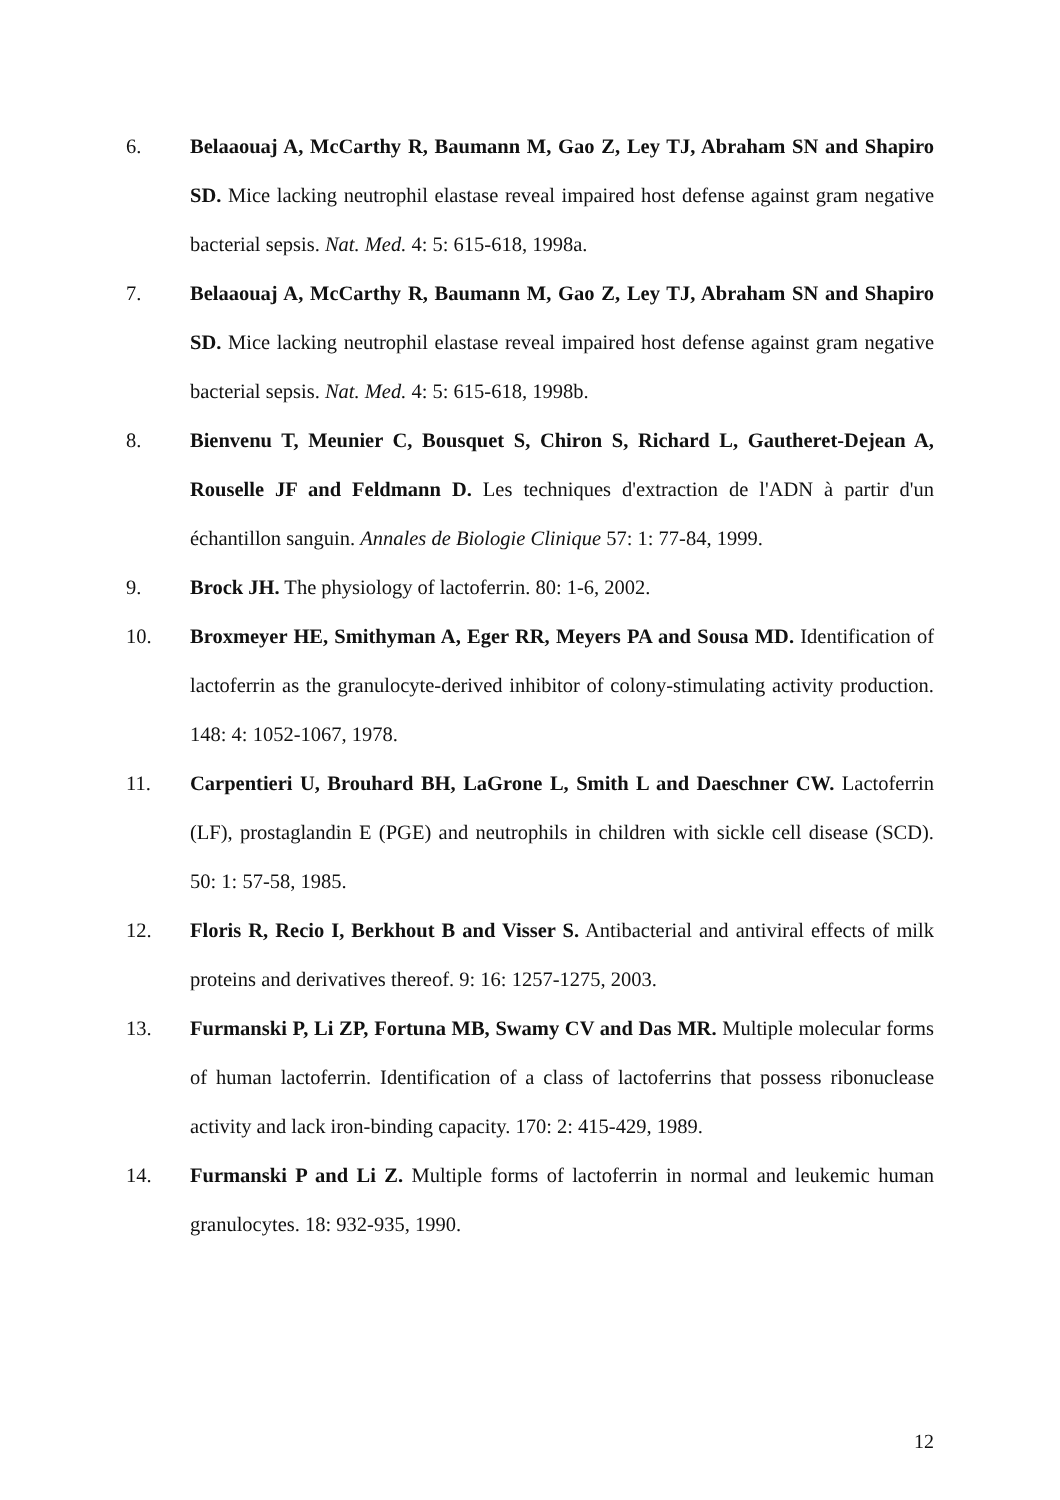6. Belaaouaj A, McCarthy R, Baumann M, Gao Z, Ley TJ, Abraham SN and Shapiro SD. Mice lacking neutrophil elastase reveal impaired host defense against gram negative bacterial sepsis. Nat. Med. 4: 5: 615-618, 1998a.
7. Belaaouaj A, McCarthy R, Baumann M, Gao Z, Ley TJ, Abraham SN and Shapiro SD. Mice lacking neutrophil elastase reveal impaired host defense against gram negative bacterial sepsis. Nat. Med. 4: 5: 615-618, 1998b.
8. Bienvenu T, Meunier C, Bousquet S, Chiron S, Richard L, Gautheret-Dejean A, Rouselle JF and Feldmann D. Les techniques d'extraction de l'ADN à partir d'un échantillon sanguin. Annales de Biologie Clinique 57: 1: 77-84, 1999.
9. Brock JH. The physiology of lactoferrin. 80: 1-6, 2002.
10. Broxmeyer HE, Smithyman A, Eger RR, Meyers PA and Sousa MD. Identification of lactoferrin as the granulocyte-derived inhibitor of colony-stimulating activity production. 148: 4: 1052-1067, 1978.
11. Carpentieri U, Brouhard BH, LaGrone L, Smith L and Daeschner CW. Lactoferrin (LF), prostaglandin E (PGE) and neutrophils in children with sickle cell disease (SCD). 50: 1: 57-58, 1985.
12. Floris R, Recio I, Berkhout B and Visser S. Antibacterial and antiviral effects of milk proteins and derivatives thereof. 9: 16: 1257-1275, 2003.
13. Furmanski P, Li ZP, Fortuna MB, Swamy CV and Das MR. Multiple molecular forms of human lactoferrin. Identification of a class of lactoferrins that possess ribonuclease activity and lack iron-binding capacity. 170: 2: 415-429, 1989.
14. Furmanski P and Li Z. Multiple forms of lactoferrin in normal and leukemic human granulocytes. 18: 932-935, 1990.
12